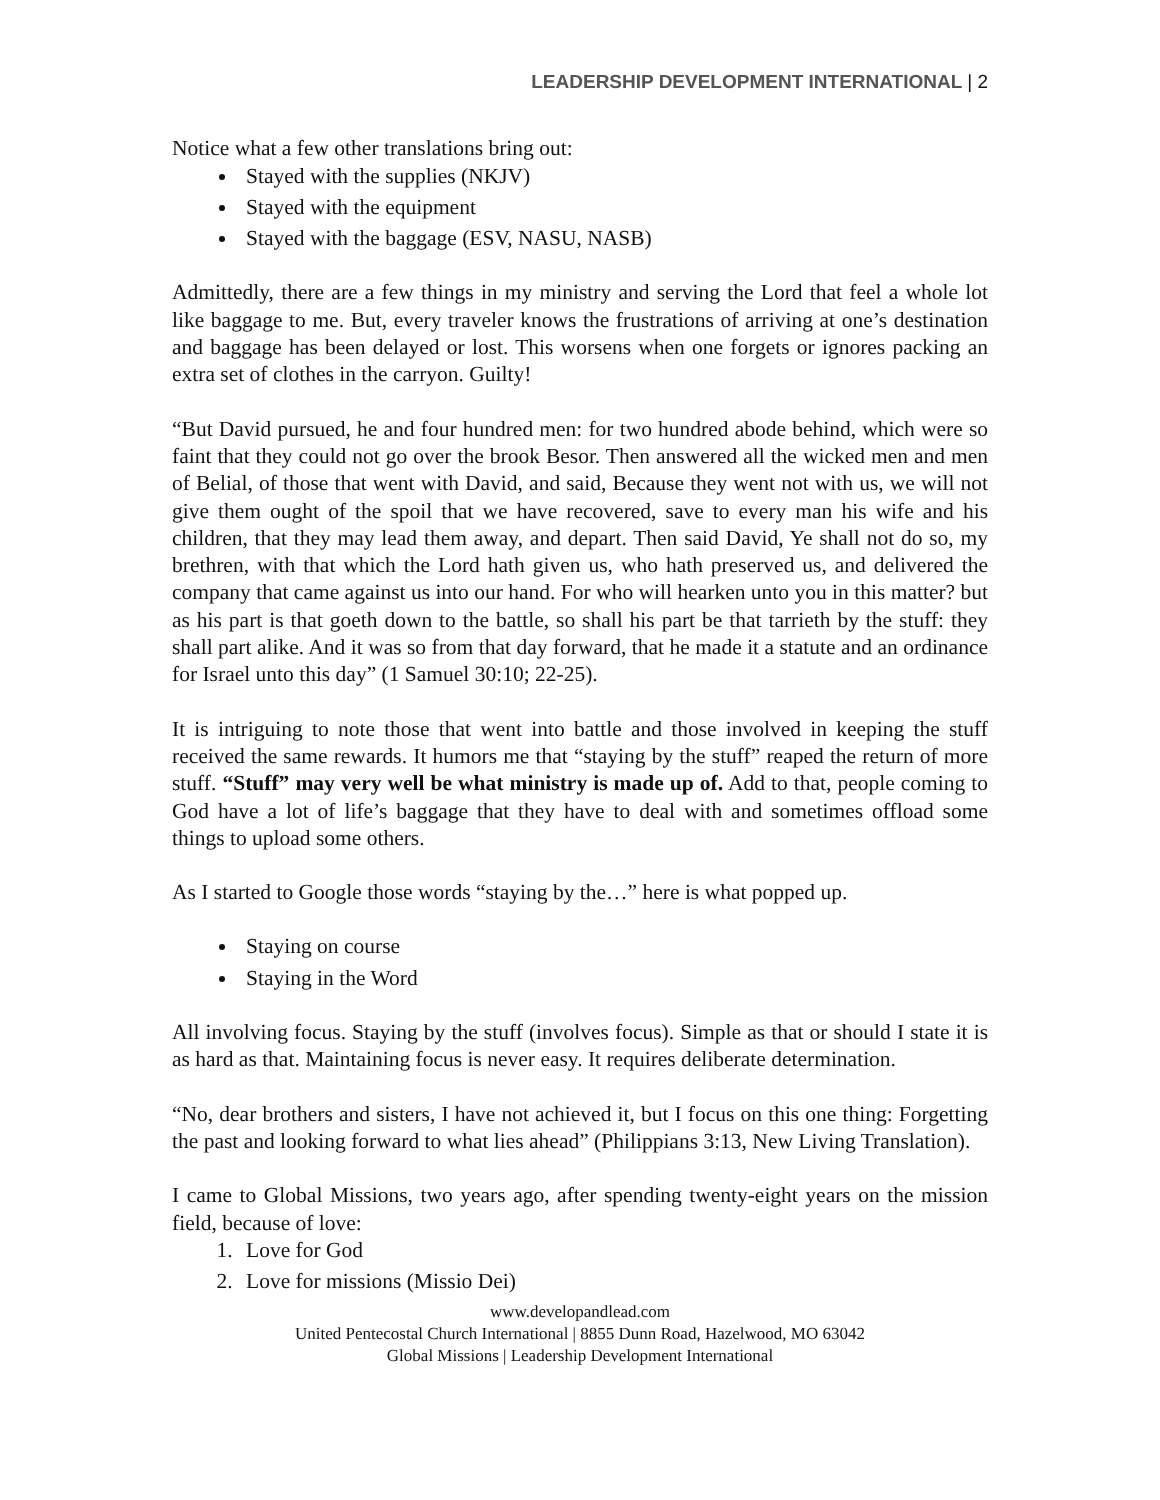LEADERSHIP DEVELOPMENT INTERNATIONAL | 2
Notice what a few other translations bring out:
Stayed with the supplies (NKJV)
Stayed with the equipment
Stayed with the baggage (ESV, NASU, NASB)
Admittedly, there are a few things in my ministry and serving the Lord that feel a whole lot like baggage to me. But, every traveler knows the frustrations of arriving at one’s destination and baggage has been delayed or lost. This worsens when one forgets or ignores packing an extra set of clothes in the carryon. Guilty!
“But David pursued, he and four hundred men: for two hundred abode behind, which were so faint that they could not go over the brook Besor. Then answered all the wicked men and men of Belial, of those that went with David, and said, Because they went not with us, we will not give them ought of the spoil that we have recovered, save to every man his wife and his children, that they may lead them away, and depart. Then said David, Ye shall not do so, my brethren, with that which the Lord hath given us, who hath preserved us, and delivered the company that came against us into our hand. For who will hearken unto you in this matter? but as his part is that goeth down to the battle, so shall his part be that tarrieth by the stuff: they shall part alike. And it was so from that day forward, that he made it a statute and an ordinance for Israel unto this day” (1 Samuel 30:10; 22-25).
It is intriguing to note those that went into battle and those involved in keeping the stuff received the same rewards. It humors me that “staying by the stuff” reaped the return of more stuff. “Stuff” may very well be what ministry is made up of. Add to that, people coming to God have a lot of life’s baggage that they have to deal with and sometimes offload some things to upload some others.
As I started to Google those words “staying by the…” here is what popped up.
Staying on course
Staying in the Word
All involving focus. Staying by the stuff (involves focus). Simple as that or should I state it is as hard as that. Maintaining focus is never easy. It requires deliberate determination.
“No, dear brothers and sisters, I have not achieved it, but I focus on this one thing: Forgetting the past and looking forward to what lies ahead” (Philippians 3:13, New Living Translation).
I came to Global Missions, two years ago, after spending twenty-eight years on the mission field, because of love:
1. Love for God
2. Love for missions (Missio Dei)
www.developandlead.com
United Pentecostal Church International | 8855 Dunn Road, Hazelwood, MO 63042
Global Missions | Leadership Development International